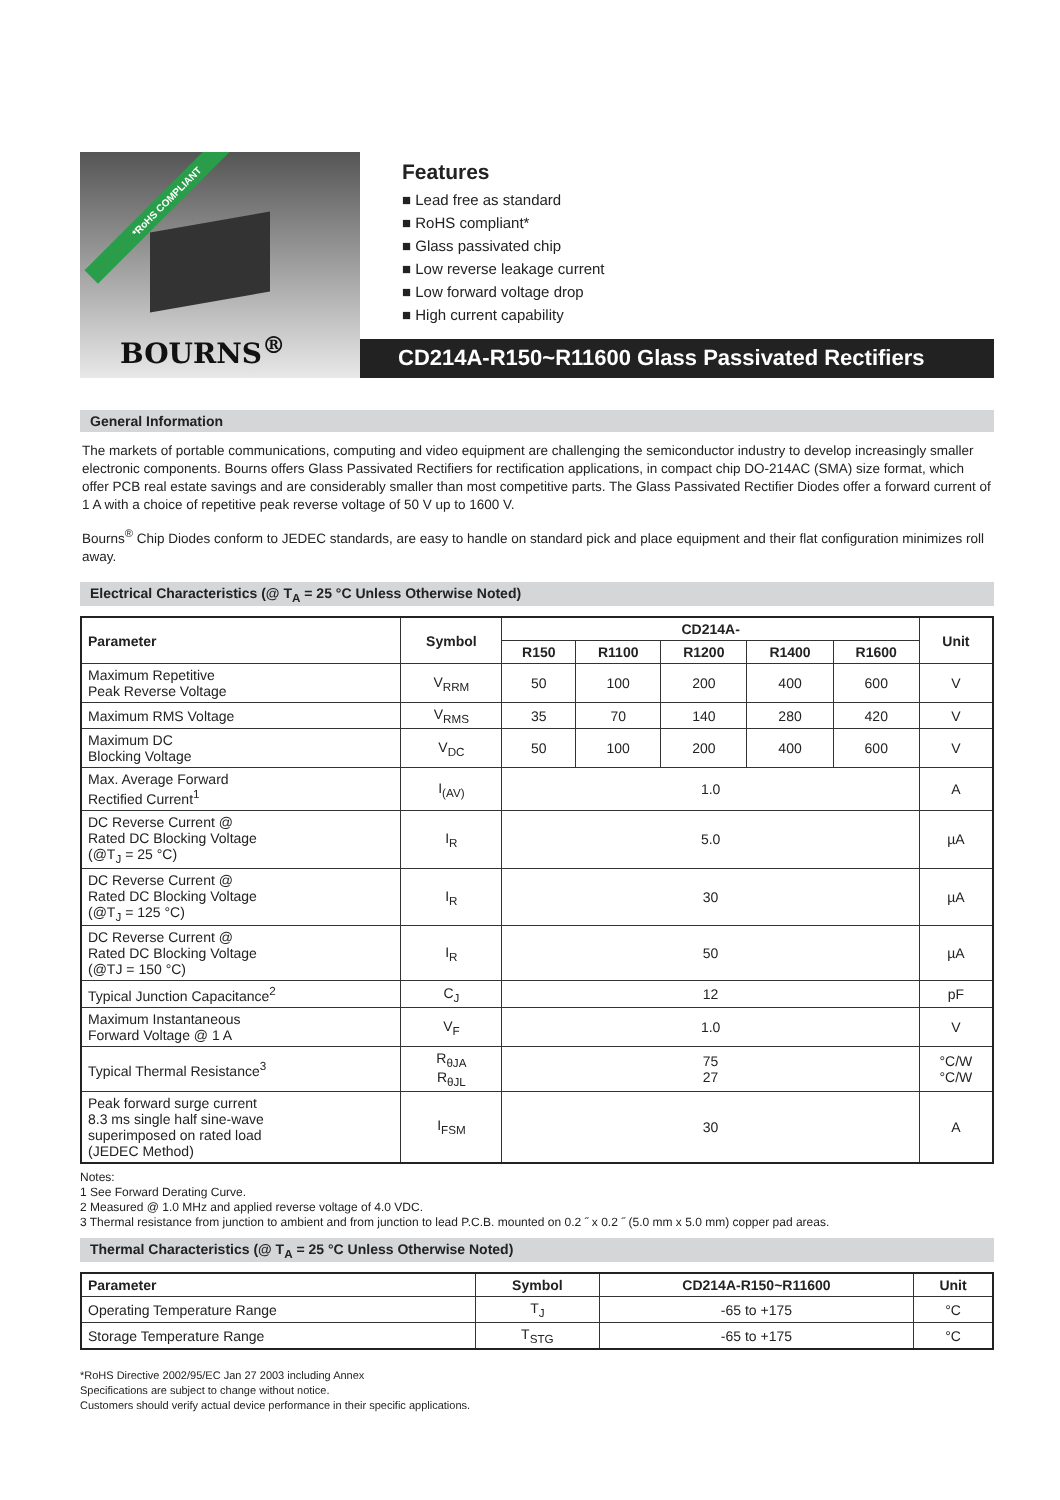*RoHS COMPLIANT
BOURNS<sup>®</sup>
Features
■ Lead free as standard
■ RoHS compliant*
■ Glass passivated chip
■ Low reverse leakage current
■ Low forward voltage drop
■ High current capability
CD214A-R150~R11600 Glass Passivated Rectifiers
General Information
The markets of portable communications, computing and video equipment are challenging the semiconductor industry to develop increasingly smaller electronic components. Bourns offers Glass Passivated Rectifiers for rectification applications, in compact chip DO-214AC (SMA) size format, which offer PCB real estate savings and are considerably smaller than most competitive parts. The Glass Passivated Rectifier Diodes offer a forward current of 1 A with a choice of repetitive peak reverse voltage of 50 V up to 1600 V.
Bourns<sup>®</sup> Chip Diodes conform to JEDEC standards, are easy to handle on standard pick and place equipment and their flat configuration minimizes roll away.
Electrical Characteristics (@ T<sub>A</sub> = 25 °C Unless Otherwise Noted)
| Parameter | Symbol | CD214A- | | | | | Unit |
| --- | --- | --- | --- | --- | --- | --- | --- |
| | | R150 | R1100 | R1200 | R1400 | R1600 | |
| Maximum Repetitive Peak Reverse Voltage | V<sub>RRM</sub> | 50 | 100 | 200 | 400 | 600 | V |
| Maximum RMS Voltage | V<sub>RMS</sub> | 35 | 70 | 140 | 280 | 420 | V |
| Maximum DC Blocking Voltage | V<sub>DC</sub> | 50 | 100 | 200 | 400 | 600 | V |
| Max. Average Forward Rectified Current<sup>1</sup> | I<sub>(AV)</sub> | 1.0 | | | | | A |
| DC Reverse Current @ Rated DC Blocking Voltage (@T<sub>J</sub> = 25 °C) | I<sub>R</sub> | 5.0 | | | | | µA |
| DC Reverse Current @ Rated DC Blocking Voltage (@T<sub>J</sub> = 125 °C) | I<sub>R</sub> | 30 | | | | | µA |
| DC Reverse Current @ Rated DC Blocking Voltage (@TJ = 150 °C) | I<sub>R</sub> | 50 | | | | | µA |
| Typical Junction Capacitance<sup>2</sup> | C<sub>J</sub> | 12 | | | | | pF |
| Maximum Instantaneous Forward Voltage @ 1 A | V<sub>F</sub> | 1.0 | | | | | V |
| Typical Thermal Resistance<sup>3</sup> | R<sub>θJA</sub> R<sub>θJL</sub> | 75 27 | | | | | °C/W °C/W |
| Peak forward surge current 8.3 ms single half sine-wave superimposed on rated load (JEDEC Method) | I<sub>FSM</sub> | 30 | | | | | A |
Notes:
1 See Forward Derating Curve.
2 Measured @ 1.0 MHz and applied reverse voltage of 4.0 VDC.
3 Thermal resistance from junction to ambient and from junction to lead P.C.B. mounted on 0.2 ˝ x 0.2 ˝ (5.0 mm x 5.0 mm) copper pad areas.
Thermal Characteristics (@ T<sub>A</sub> = 25 °C Unless Otherwise Noted)
| Parameter | Symbol | CD214A-R150~R11600 | Unit |
| --- | --- | --- | --- |
| Operating Temperature Range | T<sub>J</sub> | -65 to +175 | °C |
| Storage Temperature Range | T<sub>STG</sub> | -65 to +175 | °C |
*RoHS Directive 2002/95/EC Jan 27 2003 including Annex
Specifications are subject to change without notice.
Customers should verify actual device performance in their specific applications.